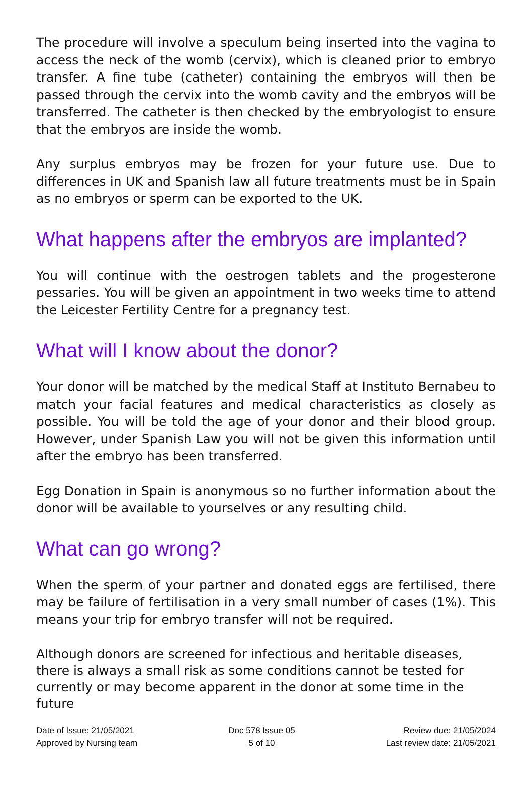The procedure will involve a speculum being inserted into the vagina to access the neck of the womb (cervix), which is cleaned prior to embryo transfer. A fine tube (catheter) containing the embryos will then be passed through the cervix into the womb cavity and the embryos will be transferred. The catheter is then checked by the embryologist to ensure that the embryos are inside the womb.
Any surplus embryos may be frozen for your future use. Due to differences in UK and Spanish law all future treatments must be in Spain as no embryos or sperm can be exported to the UK.
What happens after the embryos are implanted?
You will continue with the oestrogen tablets and the progesterone pessaries. You will be given an appointment in two weeks time to attend the Leicester Fertility Centre for a pregnancy test.
What will I know about the donor?
Your donor will be matched by the medical Staff at Instituto Bernabeu to match your facial features and medical characteristics as closely as possible. You will be told the age of your donor and their blood group. However, under Spanish Law you will not be given this information until after the embryo has been transferred.
Egg Donation in Spain is anonymous so no further information about the donor will be available to yourselves or any resulting child.
What can go wrong?
When the sperm of your partner and donated eggs are fertilised, there may be failure of fertilisation in a very small number of cases (1%). This means your trip for embryo transfer will not be required.
Although donors are screened for infectious and heritable diseases, there is always a small risk as some conditions cannot be tested for currently or may become apparent in the donor at some time in the future
Date of Issue: 21/05/2021
Approved by Nursing team
Doc 578 Issue 05
5 of 10
Review due: 21/05/2024
Last review date: 21/05/2021